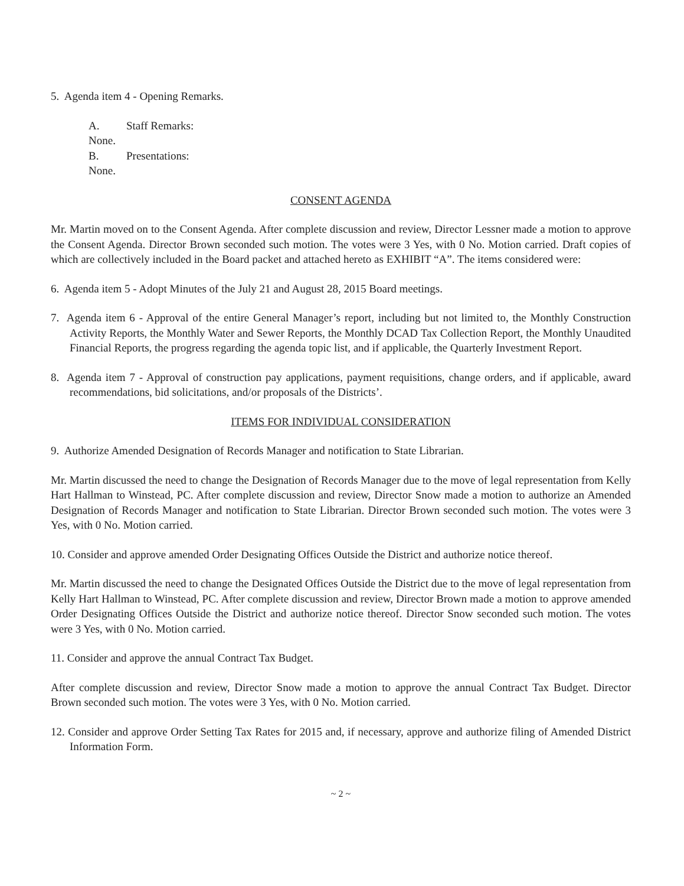5. Agenda item 4 - Opening Remarks.
A. Staff Remarks:
None.
B. Presentations:
None.
CONSENT AGENDA
Mr. Martin moved on to the Consent Agenda. After complete discussion and review, Director Lessner made a motion to approve the Consent Agenda. Director Brown seconded such motion. The votes were 3 Yes, with 0 No. Motion carried. Draft copies of which are collectively included in the Board packet and attached hereto as EXHIBIT “A”. The items considered were:
6. Agenda item 5 - Adopt Minutes of the July 21 and August 28, 2015 Board meetings.
7. Agenda item 6 - Approval of the entire General Manager’s report, including but not limited to, the Monthly Construction Activity Reports, the Monthly Water and Sewer Reports, the Monthly DCAD Tax Collection Report, the Monthly Unaudited Financial Reports, the progress regarding the agenda topic list, and if applicable, the Quarterly Investment Report.
8. Agenda item 7 - Approval of construction pay applications, payment requisitions, change orders, and if applicable, award recommendations, bid solicitations, and/or proposals of the Districts’.
ITEMS FOR INDIVIDUAL CONSIDERATION
9. Authorize Amended Designation of Records Manager and notification to State Librarian.
Mr. Martin discussed the need to change the Designation of Records Manager due to the move of legal representation from Kelly Hart Hallman to Winstead, PC. After complete discussion and review, Director Snow made a motion to authorize an Amended Designation of Records Manager and notification to State Librarian. Director Brown seconded such motion. The votes were 3 Yes, with 0 No. Motion carried.
10. Consider and approve amended Order Designating Offices Outside the District and authorize notice thereof.
Mr. Martin discussed the need to change the Designated Offices Outside the District due to the move of legal representation from Kelly Hart Hallman to Winstead, PC. After complete discussion and review, Director Brown made a motion to approve amended Order Designating Offices Outside the District and authorize notice thereof. Director Snow seconded such motion. The votes were 3 Yes, with 0 No. Motion carried.
11. Consider and approve the annual Contract Tax Budget.
After complete discussion and review, Director Snow made a motion to approve the annual Contract Tax Budget. Director Brown seconded such motion. The votes were 3 Yes, with 0 No. Motion carried.
12. Consider and approve Order Setting Tax Rates for 2015 and, if necessary, approve and authorize filing of Amended District Information Form.
~ 2 ~